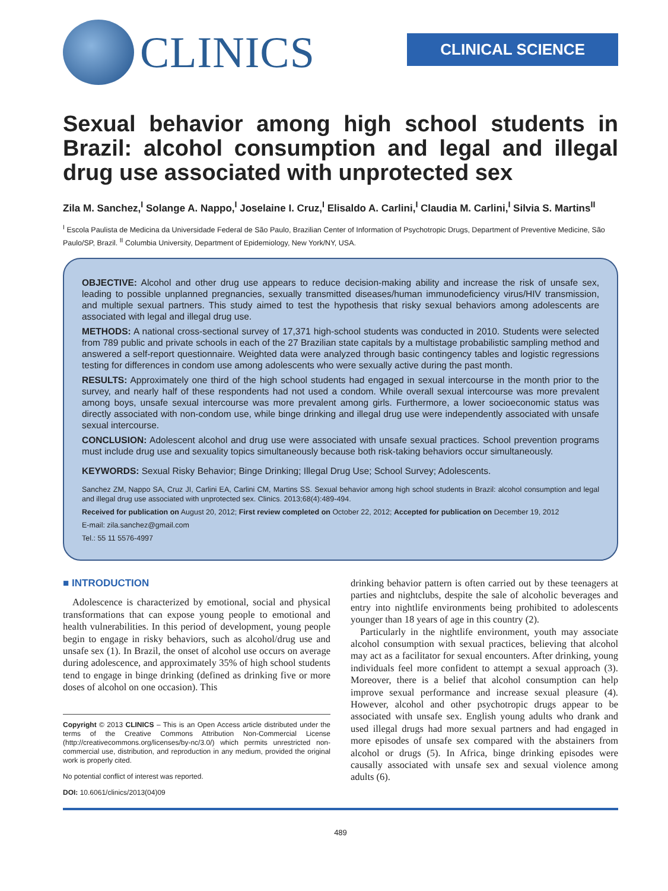CLINICS
CLINICAL SCIENCE
Sexual behavior among high school students in Brazil: alcohol consumption and legal and illegal drug use associated with unprotected sex
Zila M. Sanchez,<sup>I</sup> Solange A. Nappo,<sup>I</sup> Joselaine I. Cruz,<sup>I</sup> Elisaldo A. Carlini,<sup>I</sup> Claudia M. Carlini,<sup>I</sup> Silvia S. Martins<sup>II</sup>
<sup>I</sup> Escola Paulista de Medicina da Universidade Federal de São Paulo, Brazilian Center of Information of Psychotropic Drugs, Department of Preventive Medicine, São Paulo/SP, Brazil. <sup>II</sup> Columbia University, Department of Epidemiology, New York/NY, USA.
OBJECTIVE: Alcohol and other drug use appears to reduce decision-making ability and increase the risk of unsafe sex, leading to possible unplanned pregnancies, sexually transmitted diseases/human immunodeficiency virus/HIV transmission, and multiple sexual partners. This study aimed to test the hypothesis that risky sexual behaviors among adolescents are associated with legal and illegal drug use.
METHODS: A national cross-sectional survey of 17,371 high-school students was conducted in 2010. Students were selected from 789 public and private schools in each of the 27 Brazilian state capitals by a multistage probabilistic sampling method and answered a self-report questionnaire. Weighted data were analyzed through basic contingency tables and logistic regressions testing for differences in condom use among adolescents who were sexually active during the past month.
RESULTS: Approximately one third of the high school students had engaged in sexual intercourse in the month prior to the survey, and nearly half of these respondents had not used a condom. While overall sexual intercourse was more prevalent among boys, unsafe sexual intercourse was more prevalent among girls. Furthermore, a lower socioeconomic status was directly associated with non-condom use, while binge drinking and illegal drug use were independently associated with unsafe sexual intercourse.
CONCLUSION: Adolescent alcohol and drug use were associated with unsafe sexual practices. School prevention programs must include drug use and sexuality topics simultaneously because both risk-taking behaviors occur simultaneously.
KEYWORDS: Sexual Risky Behavior; Binge Drinking; Illegal Drug Use; School Survey; Adolescents.
Sanchez ZM, Nappo SA, Cruz JI, Carlini EA, Carlini CM, Martins SS. Sexual behavior among high school students in Brazil: alcohol consumption and legal and illegal drug use associated with unprotected sex. Clinics. 2013;68(4):489-494.
Received for publication on August 20, 2012; First review completed on October 22, 2012; Accepted for publication on December 19, 2012
E-mail: zila.sanchez@gmail.com
Tel.: 55 11 5576-4997
■ INTRODUCTION
Adolescence is characterized by emotional, social and physical transformations that can expose young people to emotional and health vulnerabilities. In this period of development, young people begin to engage in risky behaviors, such as alcohol/drug use and unsafe sex (1). In Brazil, the onset of alcohol use occurs on average during adolescence, and approximately 35% of high school students tend to engage in binge drinking (defined as drinking five or more doses of alcohol on one occasion). This
Copyright © 2013 CLINICS – This is an Open Access article distributed under the terms of the Creative Commons Attribution Non-Commercial License (http://creativecommons.org/licenses/by-nc/3.0/) which permits unrestricted non-commercial use, distribution, and reproduction in any medium, provided the original work is properly cited.
No potential conflict of interest was reported.
DOI: 10.6061/clinics/2013(04)09
drinking behavior pattern is often carried out by these teenagers at parties and nightclubs, despite the sale of alcoholic beverages and entry into nightlife environments being prohibited to adolescents younger than 18 years of age in this country (2).
Particularly in the nightlife environment, youth may associate alcohol consumption with sexual practices, believing that alcohol may act as a facilitator for sexual encounters. After drinking, young individuals feel more confident to attempt a sexual approach (3). Moreover, there is a belief that alcohol consumption can help improve sexual performance and increase sexual pleasure (4). However, alcohol and other psychotropic drugs appear to be associated with unsafe sex. English young adults who drank and used illegal drugs had more sexual partners and had engaged in more episodes of unsafe sex compared with the abstainers from alcohol or drugs (5). In Africa, binge drinking episodes were causally associated with unsafe sex and sexual violence among adults (6).
489